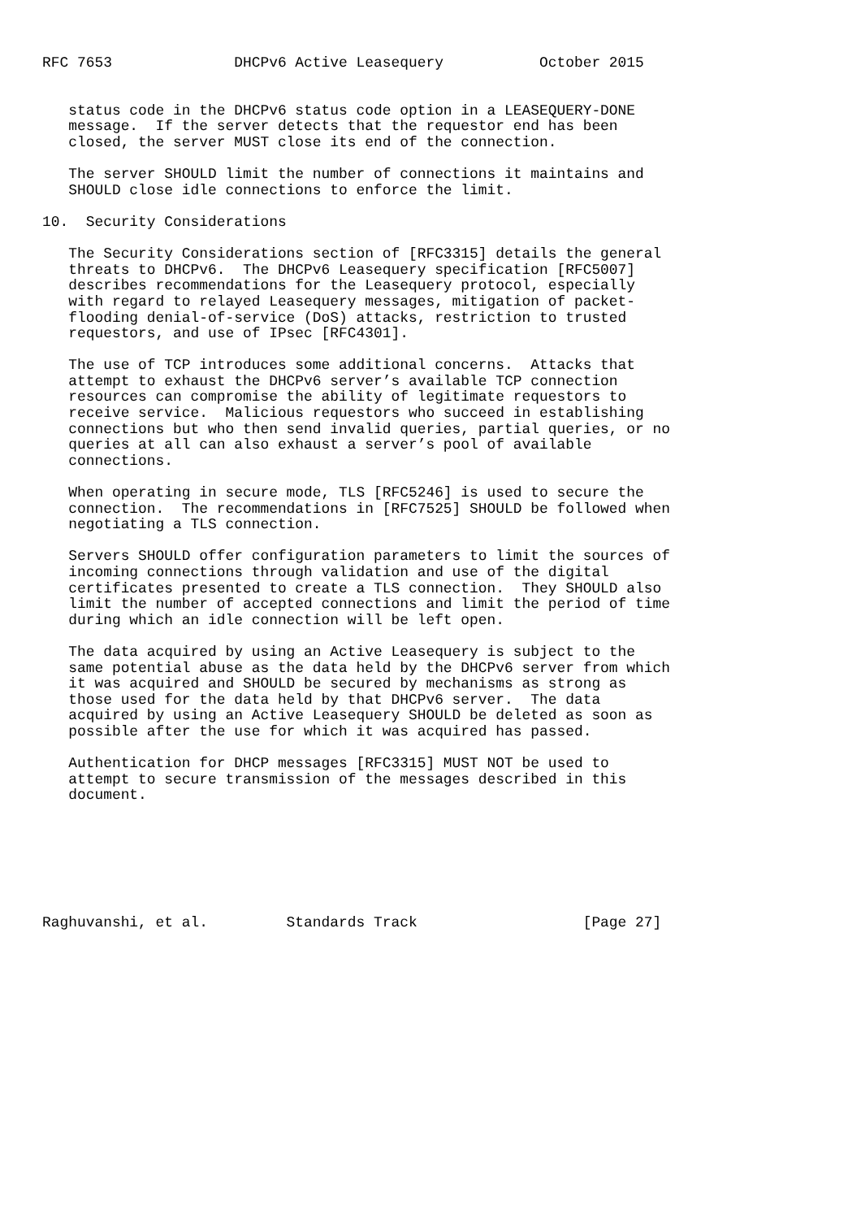RFC 7653              DHCPv6 Active Leasequery           October 2015


   status code in the DHCPv6 status code option in a LEASEQUERY-DONE
   message.  If the server detects that the requestor end has been
   closed, the server MUST close its end of the connection.

   The server SHOULD limit the number of connections it maintains and
   SHOULD close idle connections to enforce the limit.

10.  Security Considerations

   The Security Considerations section of [RFC3315] details the general
   threats to DHCPv6.  The DHCPv6 Leasequery specification [RFC5007]
   describes recommendations for the Leasequery protocol, especially
   with regard to relayed Leasequery messages, mitigation of packet-
   flooding denial-of-service (DoS) attacks, restriction to trusted
   requestors, and use of IPsec [RFC4301].

   The use of TCP introduces some additional concerns.  Attacks that
   attempt to exhaust the DHCPv6 server’s available TCP connection
   resources can compromise the ability of legitimate requestors to
   receive service.  Malicious requestors who succeed in establishing
   connections but who then send invalid queries, partial queries, or no
   queries at all can also exhaust a server’s pool of available
   connections.

   When operating in secure mode, TLS [RFC5246] is used to secure the
   connection.  The recommendations in [RFC7525] SHOULD be followed when
   negotiating a TLS connection.

   Servers SHOULD offer configuration parameters to limit the sources of
   incoming connections through validation and use of the digital
   certificates presented to create a TLS connection.  They SHOULD also
   limit the number of accepted connections and limit the period of time
   during which an idle connection will be left open.

   The data acquired by using an Active Leasequery is subject to the
   same potential abuse as the data held by the DHCPv6 server from which
   it was acquired and SHOULD be secured by mechanisms as strong as
   those used for the data held by that DHCPv6 server.  The data
   acquired by using an Active Leasequery SHOULD be deleted as soon as
   possible after the use for which it was acquired has passed.

   Authentication for DHCP messages [RFC3315] MUST NOT be used to
   attempt to secure transmission of the messages described in this
   document.







Raghuvanshi, et al.         Standards Track                   [Page 27]